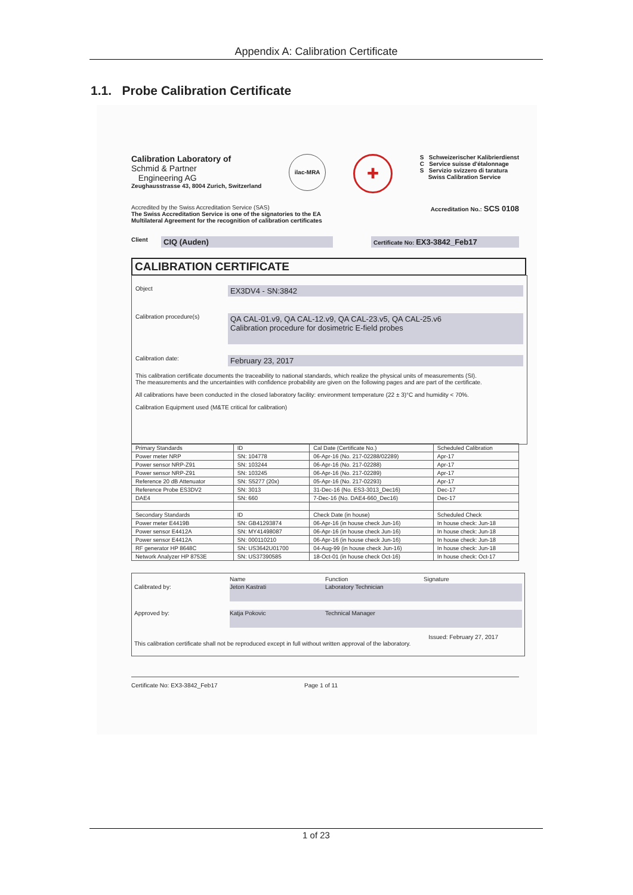Appendix A: Calibration Certificate
1.1. Probe Calibration Certificate
Calibration Laboratory of
Schmid & Partner
Engineering AG
Zeughausstrasse 43, 8004 Zurich, Switzerland
ilac-MRA
✚
S Schweizerischer Kalibrierdienst
C Service suisse d'étalonnage
S Servizio svizzero di taratura
Swiss Calibration Service
Accredited by the Swiss Accreditation Service (SAS)
The Swiss Accreditation Service is one of the signatories to the EA
Multilateral Agreement for the recognition of calibration certificates
Accreditation No.: SCS 0108
Client CIQ (Auden) Certificate No: EX3-3842_Feb17
CALIBRATION CERTIFICATE
Object EX3DV4 - SN:3842
Calibration procedure(s) QA CAL-01.v9, QA CAL-12.v9, QA CAL-23.v5, QA CAL-25.v6
Calibration procedure for dosimetric E-field probes
Calibration date: February 23, 2017
This calibration certificate documents the traceability to national standards, which realize the physical units of measurements (SI).
The measurements and the uncertainties with confidence probability are given on the following pages and are part of the certificate.
All calibrations have been conducted in the closed laboratory facility: environment temperature (22 ± 3)°C and humidity < 70%.
Calibration Equipment used (M&TE critical for calibration)
| Primary Standards | ID | Cal Date (Certificate No.) | Scheduled Calibration |
| Power meter NRP | SN: 104778 | 06-Apr-16 (No. 217-02288/02289) | Apr-17 |
| Power sensor NRP-Z91 | SN: 103244 | 06-Apr-16 (No. 217-02288) | Apr-17 |
| Power sensor NRP-Z91 | SN: 103245 | 06-Apr-16 (No. 217-02289) | Apr-17 |
| Reference 20 dB Attenuator | SN: S5277 (20x) | 05-Apr-16 (No. 217-02293) | Apr-17 |
| Reference Probe ES3DV2 | SN: 3013 | 31-Dec-16 (No. ES3-3013_Dec16) | Dec-17 |
| DAE4 | SN: 660 | 7-Dec-16 (No. DAE4-660_Dec16) | Dec-17 |
| Secondary Standards | ID | Check Date (in house) | Scheduled Check |
| Power meter E4419B | SN: GB41293874 | 06-Apr-16 (in house check Jun-16) | In house check: Jun-18 |
| Power sensor E4412A | SN: MY41498087 | 06-Apr-16 (in house check Jun-16) | In house check: Jun-18 |
| Power sensor E4412A | SN: 000110210 | 06-Apr-16 (in house check Jun-16) | In house check: Jun-18 |
| RF generator HP 8648C | SN: US3642U01700 | 04-Aug-99 (in house check Jun-16) | In house check: Jun-18 |
| Network Analyzer HP 8753E | SN: US37390585 | 18-Oct-01 (in house check Oct-16) | In house check: Oct-17 |
Name Function Signature
Calibrated by: Jeton Kastrati Laboratory Technician
Approved by: Katja Pokovic Technical Manager
Issued: February 27, 2017
This calibration certificate shall not be reproduced except in full without written approval of the laboratory.
Certificate No: EX3-3842_Feb17 Page 1 of 11
1 of 23